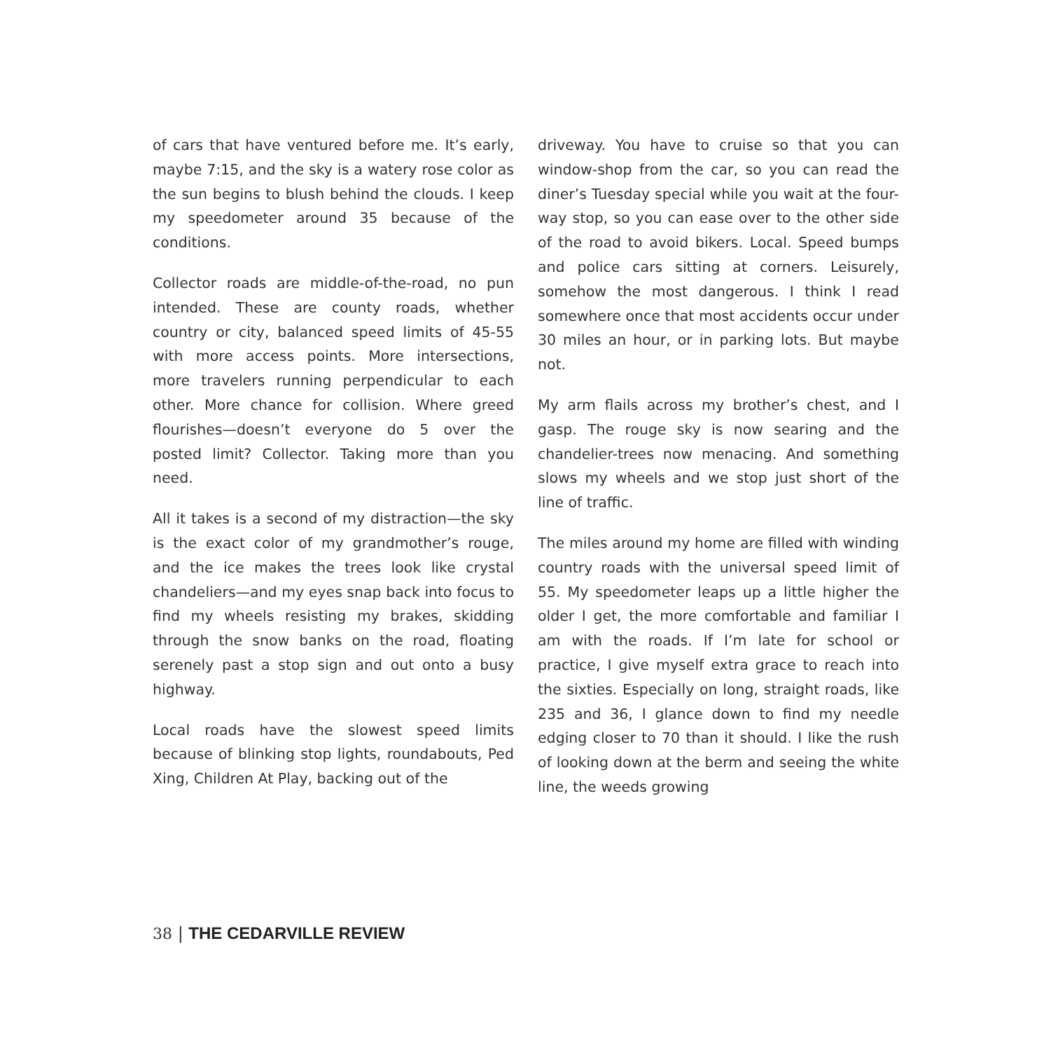of cars that have ventured before me. It’s early, maybe 7:15, and the sky is a watery rose color as the sun begins to blush behind the clouds. I keep my speedometer around 35 because of the conditions.
Collector roads are middle-of-the-road, no pun intended. These are county roads, whether country or city, balanced speed limits of 45-55 with more access points. More intersections, more travelers running perpendicular to each other. More chance for collision. Where greed flourishes—doesn’t everyone do 5 over the posted limit? Collector. Taking more than you need.
All it takes is a second of my distraction—the sky is the exact color of my grandmother’s rouge, and the ice makes the trees look like crystal chandeliers—and my eyes snap back into focus to find my wheels resisting my brakes, skidding through the snow banks on the road, floating serenely past a stop sign and out onto a busy highway.
Local roads have the slowest speed limits because of blinking stop lights, roundabouts, Ped Xing, Children At Play, backing out of the
driveway. You have to cruise so that you can window-shop from the car, so you can read the diner’s Tuesday special while you wait at the four-way stop, so you can ease over to the other side of the road to avoid bikers. Local. Speed bumps and police cars sitting at corners. Leisurely, somehow the most dangerous. I think I read somewhere once that most accidents occur under 30 miles an hour, or in parking lots. But maybe not.
My arm flails across my brother’s chest, and I gasp. The rouge sky is now searing and the chandelier-trees now menacing. And something slows my wheels and we stop just short of the line of traffic.
The miles around my home are filled with winding country roads with the universal speed limit of 55. My speedometer leaps up a little higher the older I get, the more comfortable and familiar I am with the roads. If I’m late for school or practice, I give myself extra grace to reach into the sixties. Especially on long, straight roads, like 235 and 36, I glance down to find my needle edging closer to 70 than it should. I like the rush of looking down at the berm and seeing the white line, the weeds growing
38 | THE CEDARVILLE REVIEW